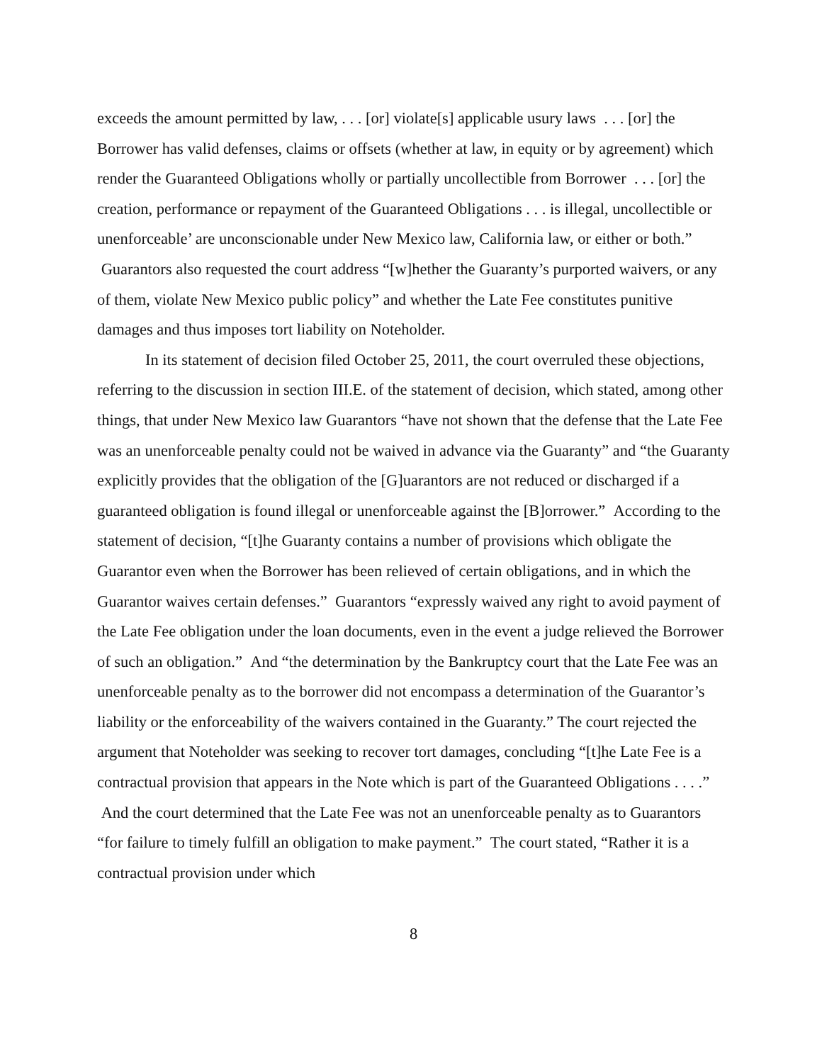exceeds the amount permitted by law, . . . [or] violate[s] applicable usury laws . . . [or] the Borrower has valid defenses, claims or offsets (whether at law, in equity or by agreement) which render the Guaranteed Obligations wholly or partially uncollectible from Borrower . . . [or] the creation, performance or repayment of the Guaranteed Obligations . . . is illegal, uncollectible or unenforceable’ are unconscionable under New Mexico law, California law, or either or both.” Guarantors also requested the court address “[w]hether the Guaranty’s purported waivers, or any of them, violate New Mexico public policy” and whether the Late Fee constitutes punitive damages and thus imposes tort liability on Noteholder.
In its statement of decision filed October 25, 2011, the court overruled these objections, referring to the discussion in section III.E. of the statement of decision, which stated, among other things, that under New Mexico law Guarantors “have not shown that the defense that the Late Fee was an unenforceable penalty could not be waived in advance via the Guaranty” and “the Guaranty explicitly provides that the obligation of the [G]uarantors are not reduced or discharged if a guaranteed obligation is found illegal or unenforceable against the [B]orrower.” According to the statement of decision, “[t]he Guaranty contains a number of provisions which obligate the Guarantor even when the Borrower has been relieved of certain obligations, and in which the Guarantor waives certain defenses.” Guarantors “expressly waived any right to avoid payment of the Late Fee obligation under the loan documents, even in the event a judge relieved the Borrower of such an obligation.” And “the determination by the Bankruptcy court that the Late Fee was an unenforceable penalty as to the borrower did not encompass a determination of the Guarantor’s liability or the enforceability of the waivers contained in the Guaranty.” The court rejected the argument that Noteholder was seeking to recover tort damages, concluding “[t]he Late Fee is a contractual provision that appears in the Note which is part of the Guaranteed Obligations . . . .” And the court determined that the Late Fee was not an unenforceable penalty as to Guarantors “for failure to timely fulfill an obligation to make payment.” The court stated, “Rather it is a contractual provision under which
8